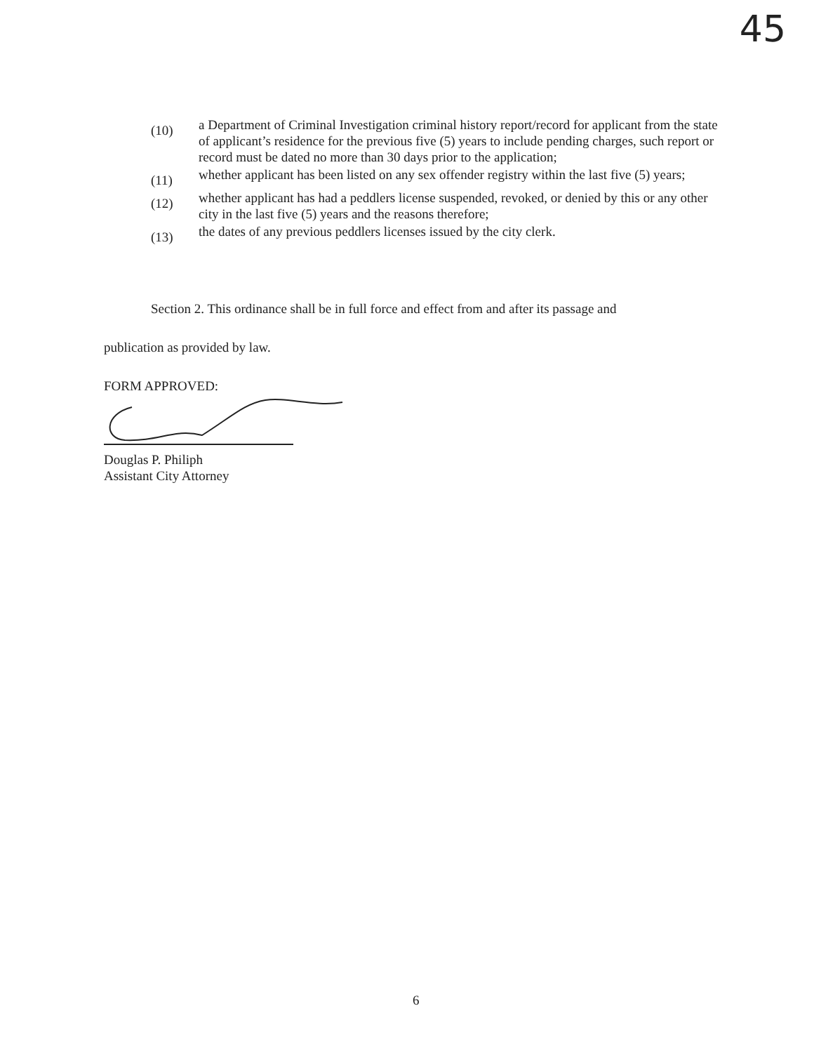45
(10)
a Department of Criminal Investigation criminal history report/record for applicant from the state of applicant’s residence for the previous five (5) years to include pending charges, such report or record must be dated no more than 30 days prior to the application;
(11)
whether applicant has been listed on any sex offender registry within the last five (5) years;
(12)
whether applicant has had a peddlers license suspended, revoked, or denied by this or any other city in the last five (5) years and the reasons therefore;
(13)
the dates of any previous peddlers licenses issued by the city clerk.
Section 2. This ordinance shall be in full force and effect from and after its passage and
publication as provided by law.
FORM APPROVED:
Douglas P. Philiph
Assistant City Attorney
6